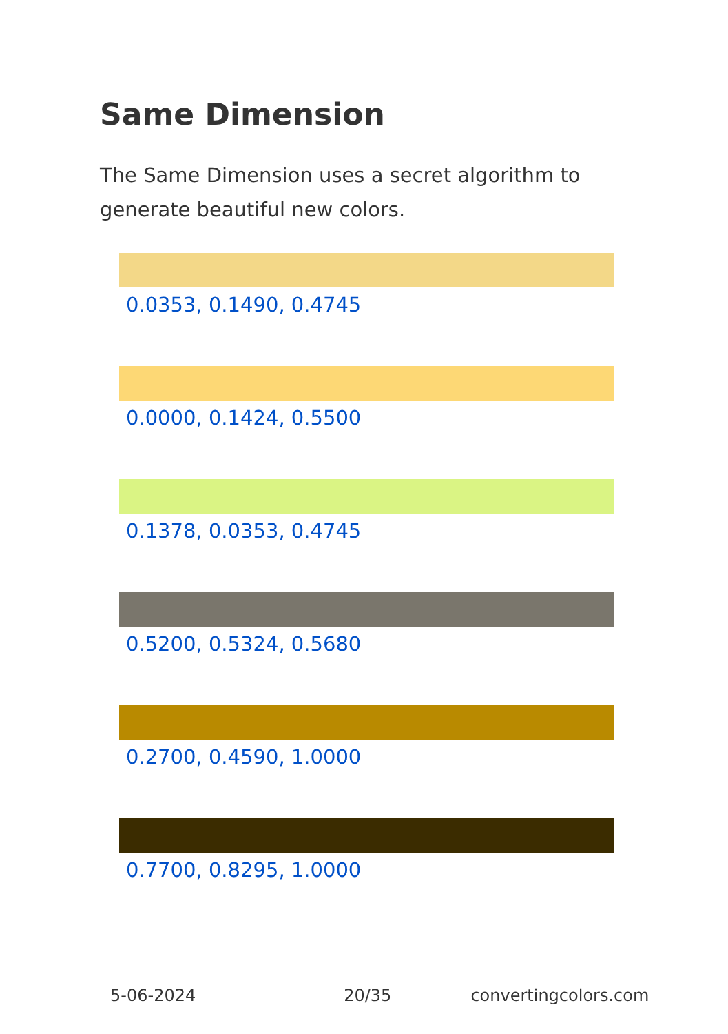Same Dimension
The Same Dimension uses a secret algorithm to generate beautiful new colors.
0.0353, 0.1490, 0.4745
0.0000, 0.1424, 0.5500
0.1378, 0.0353, 0.4745
0.5200, 0.5324, 0.5680
0.2700, 0.4590, 1.0000
0.7700, 0.8295, 1.0000
5-06-2024 20/35 convertingcolors.com